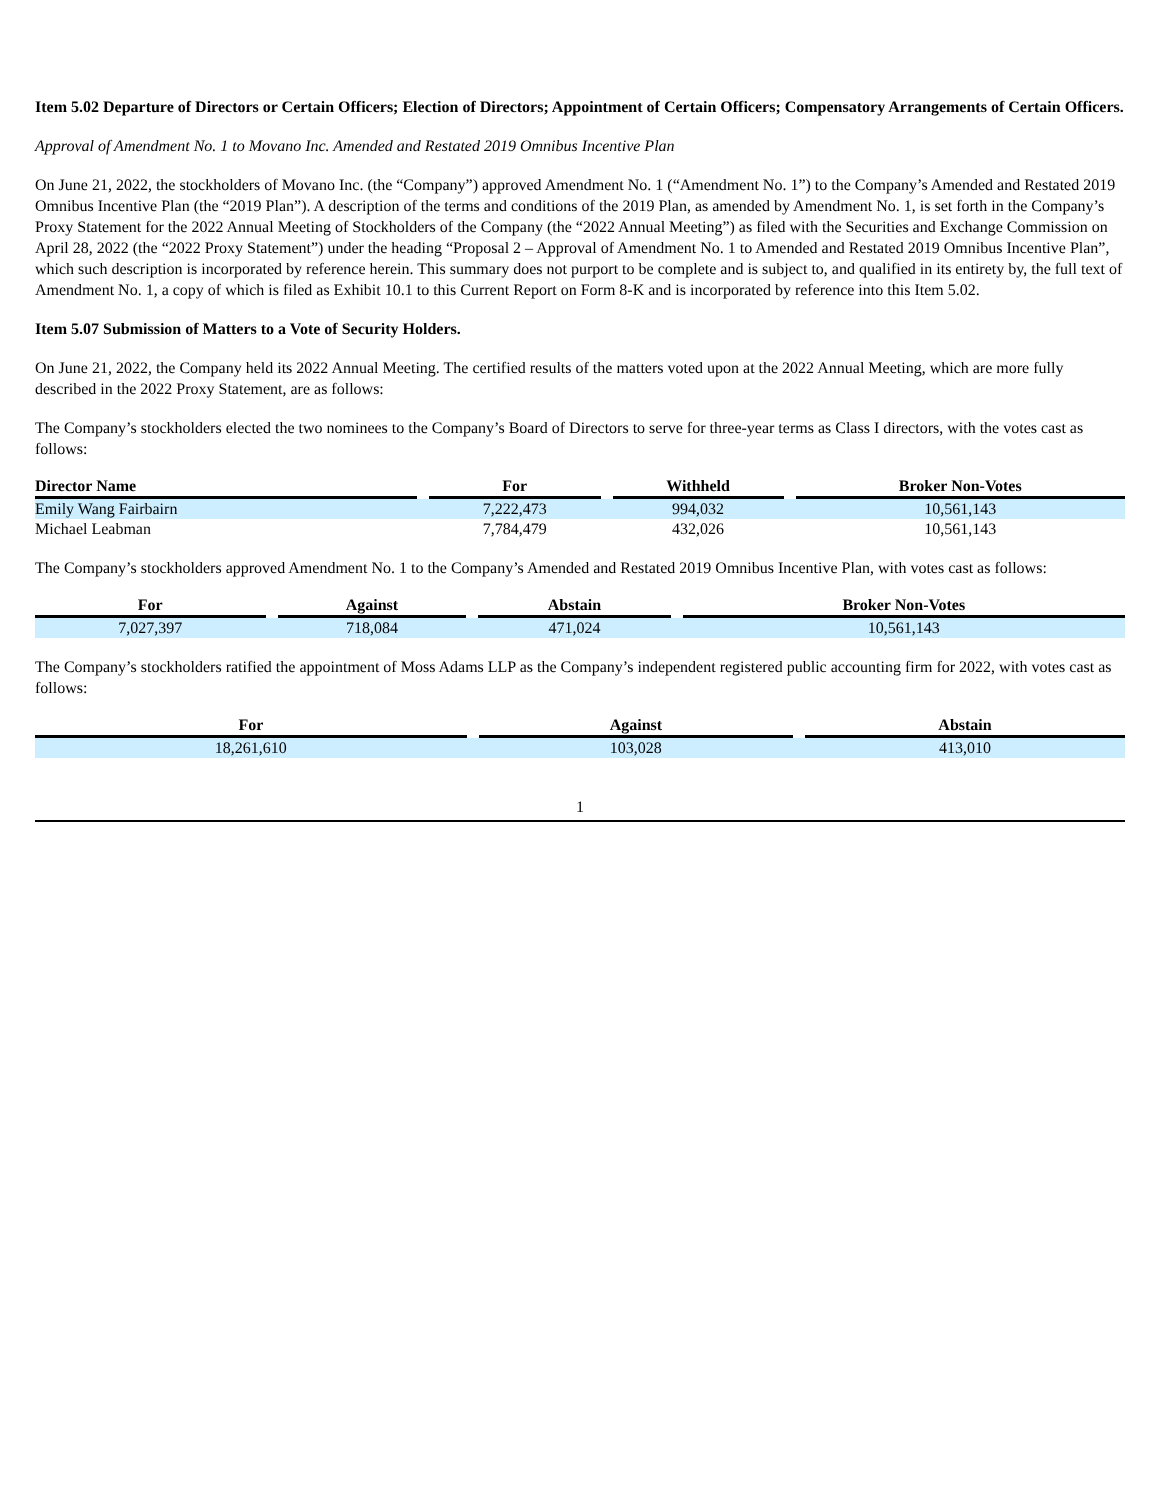Item 5.02 Departure of Directors or Certain Officers; Election of Directors; Appointment of Certain Officers; Compensatory Arrangements of Certain Officers.
Approval of Amendment No. 1 to Movano Inc. Amended and Restated 2019 Omnibus Incentive Plan
On June 21, 2022, the stockholders of Movano Inc. (the “Company”) approved Amendment No. 1 (“Amendment No. 1”) to the Company’s Amended and Restated 2019 Omnibus Incentive Plan (the “2019 Plan”). A description of the terms and conditions of the 2019 Plan, as amended by Amendment No. 1, is set forth in the Company’s Proxy Statement for the 2022 Annual Meeting of Stockholders of the Company (the “2022 Annual Meeting”) as filed with the Securities and Exchange Commission on April 28, 2022 (the “2022 Proxy Statement”) under the heading “Proposal 2 – Approval of Amendment No. 1 to Amended and Restated 2019 Omnibus Incentive Plan”, which such description is incorporated by reference herein. This summary does not purport to be complete and is subject to, and qualified in its entirety by, the full text of Amendment No. 1, a copy of which is filed as Exhibit 10.1 to this Current Report on Form 8-K and is incorporated by reference into this Item 5.02.
Item 5.07 Submission of Matters to a Vote of Security Holders.
On June 21, 2022, the Company held its 2022 Annual Meeting. The certified results of the matters voted upon at the 2022 Annual Meeting, which are more fully described in the 2022 Proxy Statement, are as follows:
The Company’s stockholders elected the two nominees to the Company’s Board of Directors to serve for three-year terms as Class I directors, with the votes cast as follows:
| Director Name | | For | | Withheld | | Broker Non-Votes |
| Emily Wang Fairbairn | | 7,222,473 | | 994,032 | | 10,561,143 |
| Michael Leabman | | 7,784,479 | | 432,026 | | 10,561,143 |
The Company’s stockholders approved Amendment No. 1 to the Company’s Amended and Restated 2019 Omnibus Incentive Plan, with votes cast as follows:
| For | | Against | | Abstain | | Broker Non-Votes |
| 7,027,397 | | 718,084 | | 471,024 | | 10,561,143 |
The Company’s stockholders ratified the appointment of Moss Adams LLP as the Company’s independent registered public accounting firm for 2022, with votes cast as follows:
| For | | Against | | Abstain |
| 18,261,610 | | 103,028 | | 413,010 |
1